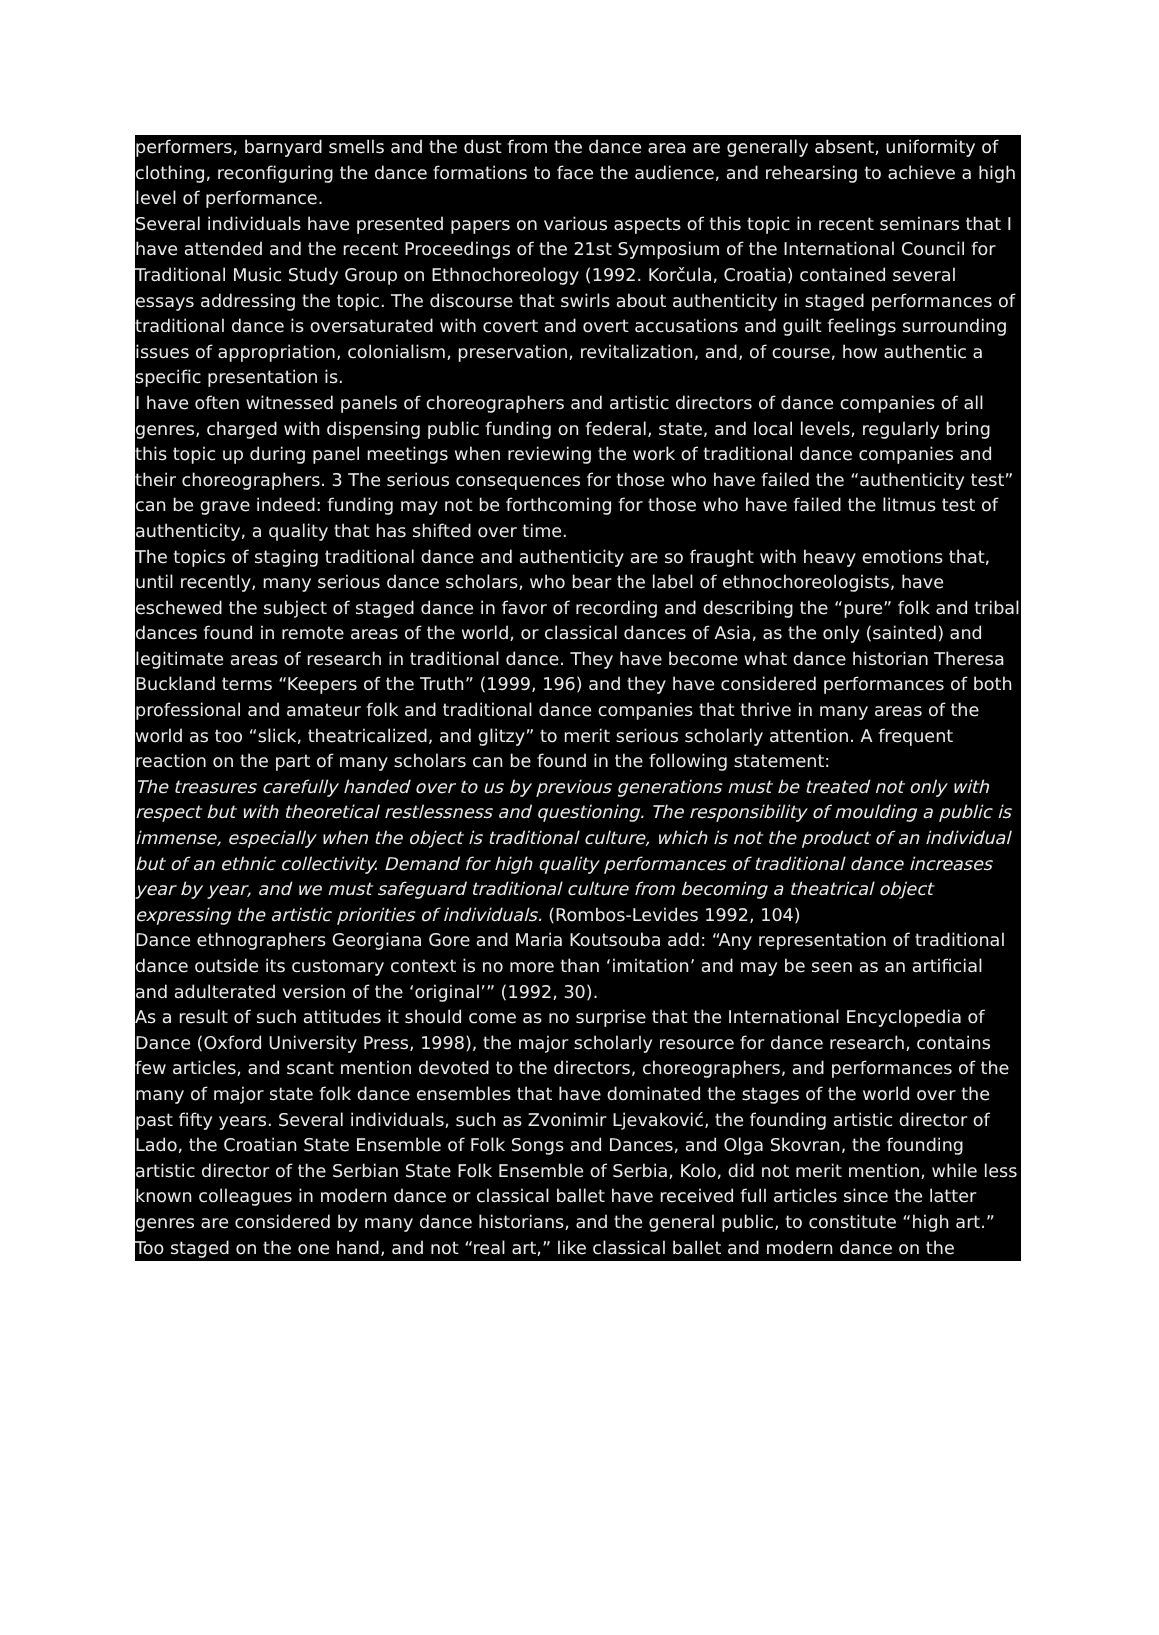performers, barnyard smells and the dust from the dance area are generally absent, uniformity of clothing, reconfiguring the dance formations to face the audience, and rehearsing to achieve a high level of performance.
Several individuals have presented papers on various aspects of this topic in recent seminars that I have attended and the recent Proceedings of the 21st Symposium of the International Council for Traditional Music Study Group on Ethnochoreology (1992. Korčula, Croatia) contained several essays addressing the topic. The discourse that swirls about authenticity in staged performances of traditional dance is oversaturated with covert and overt accusations and guilt feelings surrounding issues of appropriation, colonialism, preservation, revitalization, and, of course, how authentic a specific presentation is.
I have often witnessed panels of choreographers and artistic directors of dance companies of all genres, charged with dispensing public funding on federal, state, and local levels, regularly bring this topic up during panel meetings when reviewing the work of traditional dance companies and their choreographers. 3 The serious consequences for those who have failed the “authenticity test” can be grave indeed: funding may not be forthcoming for those who have failed the litmus test of authenticity, a quality that has shifted over time.
The topics of staging traditional dance and authenticity are so fraught with heavy emotions that, until recently, many serious dance scholars, who bear the label of ethnochoreologists, have eschewed the subject of staged dance in favor of recording and describing the “pure” folk and tribal dances found in remote areas of the world, or classical dances of Asia, as the only (sainted) and legitimate areas of research in traditional dance. They have become what dance historian Theresa Buckland terms “Keepers of the Truth” (1999, 196) and they have considered performances of both professional and amateur folk and traditional dance companies that thrive in many areas of the world as too “slick, theatricalized, and glitzy” to merit serious scholarly attention. A frequent reaction on the part of many scholars can be found in the following statement:
The treasures carefully handed over to us by previous generations must be treated not only with respect but with theoretical restlessness and questioning. The responsibility of moulding a public is immense, especially when the object is traditional culture, which is not the product of an individual but of an ethnic collectivity. Demand for high quality performances of traditional dance increases year by year, and we must safeguard traditional culture from becoming a theatrical object expressing the artistic priorities of individuals. (Rombos-Levides 1992, 104)
Dance ethnographers Georgiana Gore and Maria Koutsouba add: “Any representation of traditional dance outside its customary context is no more than ‘imitation’ and may be seen as an artificial and adulterated version of the ‘original’” (1992, 30).
As a result of such attitudes it should come as no surprise that the International Encyclopedia of Dance (Oxford University Press, 1998), the major scholarly resource for dance research, contains few articles, and scant mention devoted to the directors, choreographers, and performances of the many of major state folk dance ensembles that have dominated the stages of the world over the past fifty years. Several individuals, such as Zvonimir Ljevaković, the founding artistic director of Lado, the Croatian State Ensemble of Folk Songs and Dances, and Olga Skovran, the founding artistic director of the Serbian State Folk Ensemble of Serbia, Kolo, did not merit mention, while less known colleagues in modern dance or classical ballet have received full articles since the latter genres are considered by many dance historians, and the general public, to constitute “high art.” Too staged on the one hand, and not “real art,” like classical ballet and modern dance on the